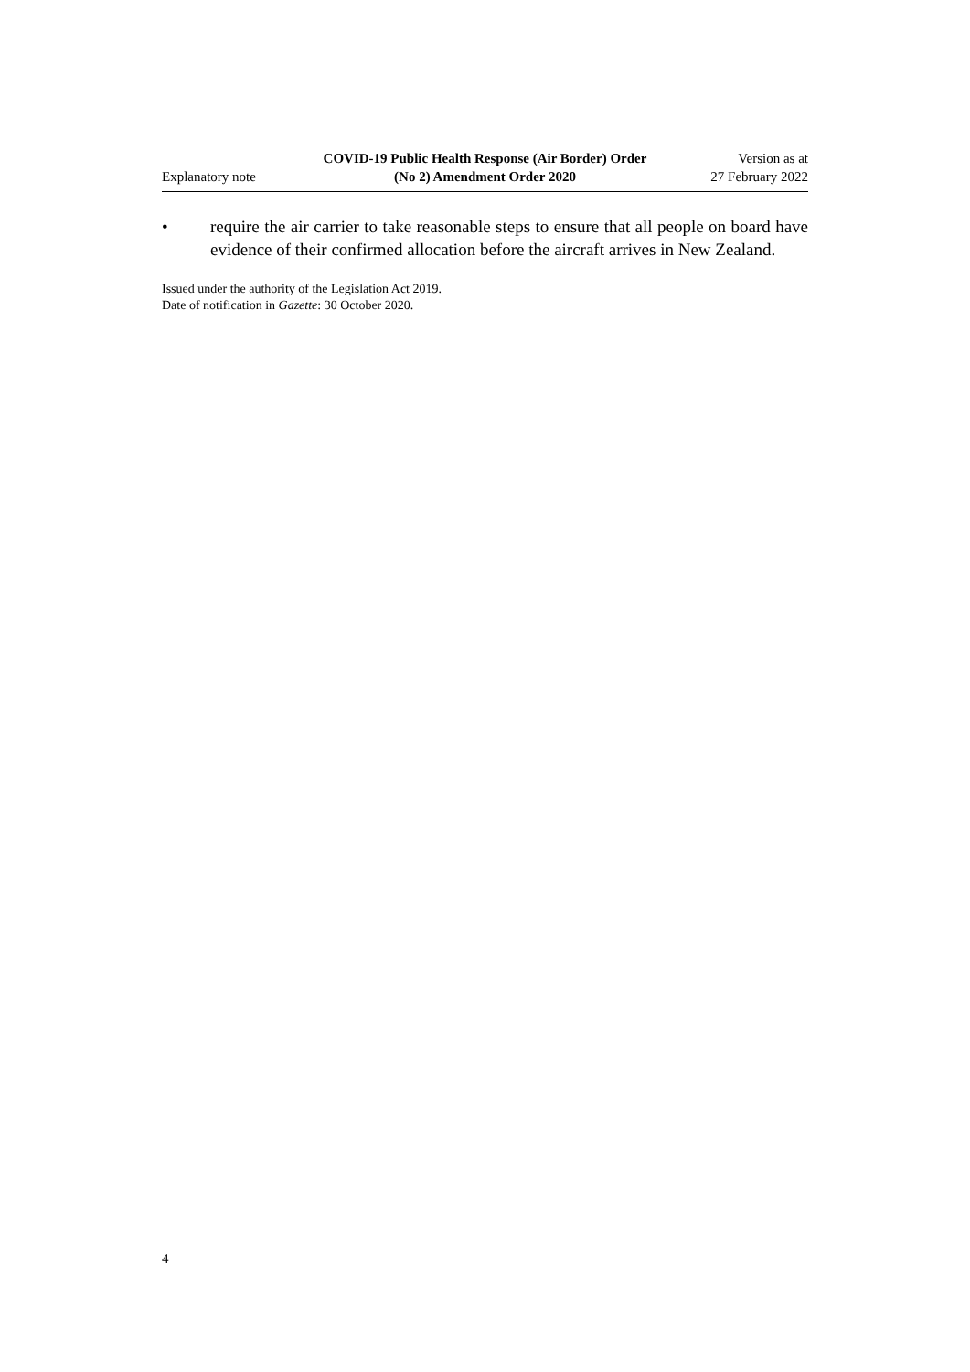Explanatory note
COVID-19 Public Health Response (Air Border) Order
(No 2) Amendment Order 2020
Version as at
27 February 2022
• require the air carrier to take reasonable steps to ensure that all people on board have evidence of their confirmed allocation before the aircraft arrives in New Zealand.
Issued under the authority of the Legislation Act 2019.
Date of notification in Gazette: 30 October 2020.
4